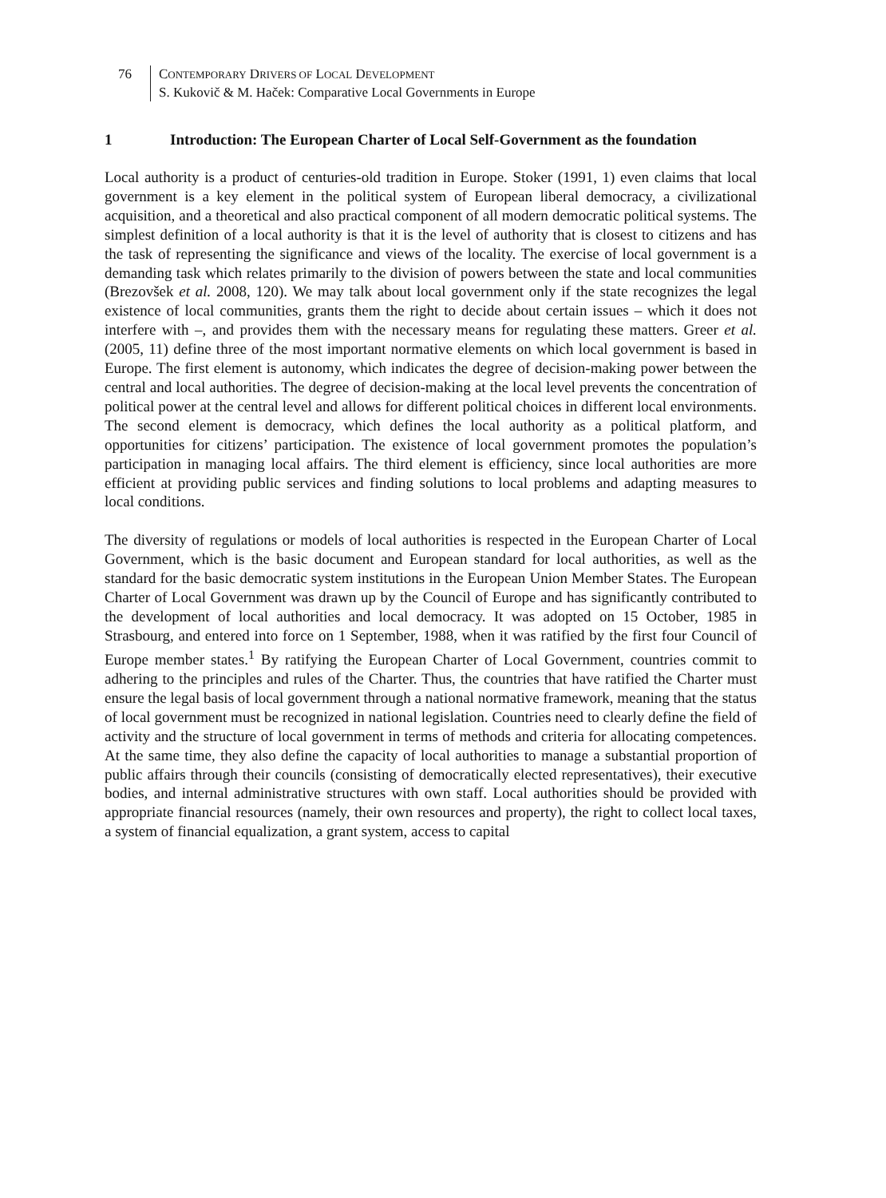76 CONTEMPORARY DRIVERS OF LOCAL DEVELOPMENT
S. Kukovič & M. Haček: Comparative Local Governments in Europe
1 Introduction: The European Charter of Local Self-Government as the foundation
Local authority is a product of centuries-old tradition in Europe. Stoker (1991, 1) even claims that local government is a key element in the political system of European liberal democracy, a civilizational acquisition, and a theoretical and also practical component of all modern democratic political systems. The simplest definition of a local authority is that it is the level of authority that is closest to citizens and has the task of representing the significance and views of the locality. The exercise of local government is a demanding task which relates primarily to the division of powers between the state and local communities (Brezovšek et al. 2008, 120). We may talk about local government only if the state recognizes the legal existence of local communities, grants them the right to decide about certain issues – which it does not interfere with –, and provides them with the necessary means for regulating these matters. Greer et al. (2005, 11) define three of the most important normative elements on which local government is based in Europe. The first element is autonomy, which indicates the degree of decision-making power between the central and local authorities. The degree of decision-making at the local level prevents the concentration of political power at the central level and allows for different political choices in different local environments. The second element is democracy, which defines the local authority as a political platform, and opportunities for citizens’ participation. The existence of local government promotes the population’s participation in managing local affairs. The third element is efficiency, since local authorities are more efficient at providing public services and finding solutions to local problems and adapting measures to local conditions.
The diversity of regulations or models of local authorities is respected in the European Charter of Local Government, which is the basic document and European standard for local authorities, as well as the standard for the basic democratic system institutions in the European Union Member States. The European Charter of Local Government was drawn up by the Council of Europe and has significantly contributed to the development of local authorities and local democracy. It was adopted on 15 October, 1985 in Strasbourg, and entered into force on 1 September, 1988, when it was ratified by the first four Council of Europe member states.<sup>1</sup> By ratifying the European Charter of Local Government, countries commit to adhering to the principles and rules of the Charter. Thus, the countries that have ratified the Charter must ensure the legal basis of local government through a national normative framework, meaning that the status of local government must be recognized in national legislation. Countries need to clearly define the field of activity and the structure of local government in terms of methods and criteria for allocating competences. At the same time, they also define the capacity of local authorities to manage a substantial proportion of public affairs through their councils (consisting of democratically elected representatives), their executive bodies, and internal administrative structures with own staff. Local authorities should be provided with appropriate financial resources (namely, their own resources and property), the right to collect local taxes, a system of financial equalization, a grant system, access to capital